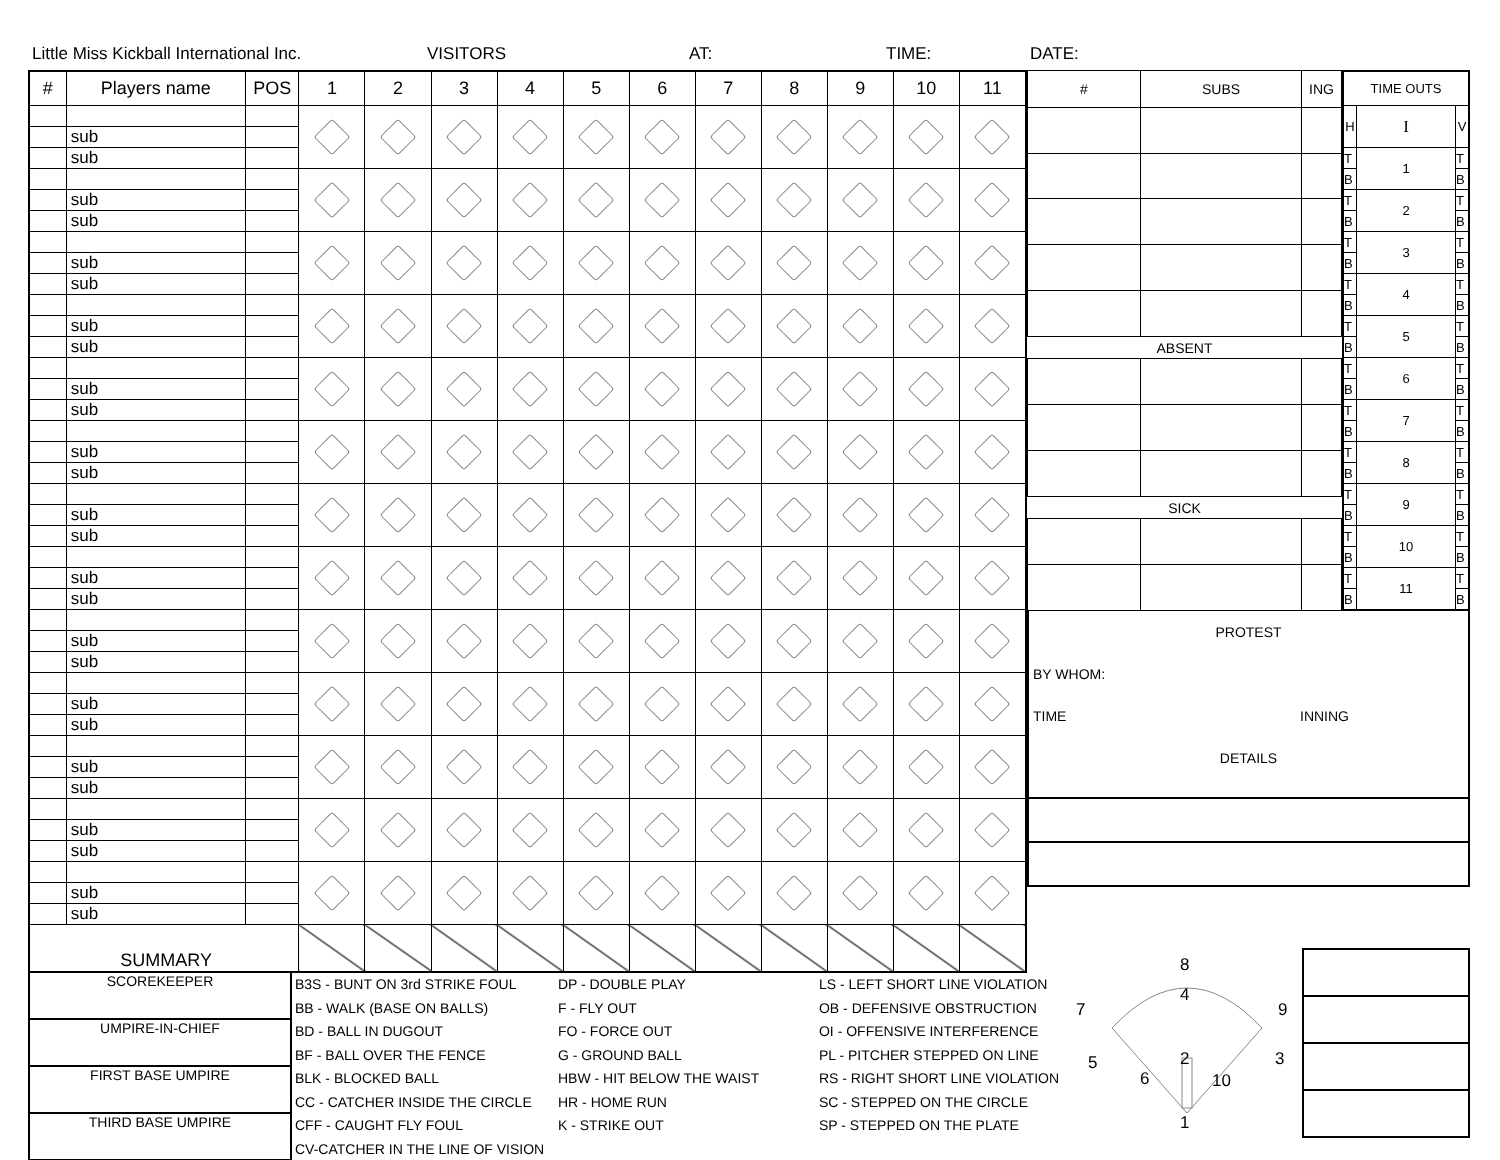Little Miss Kickball International Inc. VISITORS AT: TIME: DATE:
| # | Players name | POS | 1 | 2 | 3 | 4 | 5 | 6 | 7 | 8 | 9 | 10 | 11 |
| --- | --- | --- | --- | --- | --- | --- | --- | --- | --- | --- | --- | --- | --- |
| | sub | | | | | | | | | | | | |
| | sub | | | | | | | | | | | | |
| | sub | | | | | | | | | | | | |
| | sub | | | | | | | | | | | | |
| | sub | | | | | | | | | | | | |
| | sub | | | | | | | | | | | | |
| | sub | | | | | | | | | | | | |
| | sub | | | | | | | | | | | | |
| | sub | | | | | | | | | | | | |
| | sub | | | | | | | | | | | | |
| | sub | | | | | | | | | | | | |
| | sub | | | | | | | | | | | | |
| | sub | | | | | | | | | | | | |
| | sub | | | | | | | | | | | | |
| | sub | | | | | | | | | | | | |
| | sub | | | | | | | | | | | | |
| | sub | | | | | | | | | | | | |
| | sub | | | | | | | | | | | | |
| | sub | | | | | | | | | | | | |
| | sub | | | | | | | | | | | | |
| | sub | | | | | | | | | | | | |
| | sub | | | | | | | | | | | | |
| | sub | | | | | | | | | | | | |
| | sub | | | | | | | | | | | | |
| | sub | | | | | | | | | | | | |
| | sub | | | | | | | | | | | | |
| SUMMARY | | | | | | | | | | | | | |
| # | SUBS | ING |
| --- | --- | --- |
| ABSENT | | |
| SICK | | |
| TIME OUTS | | |
| --- | --- | --- |
| H | I | V |
| T | 1 | T |
| B | | B |
| T | 2 | T |
| B | | B |
| T | 3 | T |
| B | | B |
| T | 4 | T |
| B | | B |
| T | 5 | T |
| B | | B |
| T | 6 | T |
| B | | B |
| T | 7 | T |
| B | | B |
| T | 8 | T |
| B | | B |
| T | 9 | T |
| B | | B |
| T | 10 | T |
| B | | B |
| T | 11 | T |
| B | | B |
PROTEST
BY WHOM:
TIME INNING
DETAILS
SCOREKEEPER
UMPIRE-IN-CHIEF
FIRST BASE UMPIRE
THIRD BASE UMPIRE
B3S - BUNT ON 3rd STRIKE FOUL
BB - WALK (BASE ON BALLS)
BD - BALL IN DUGOUT
BF - BALL OVER THE FENCE
BLK - BLOCKED BALL
CC - CATCHER INSIDE THE CIRCLE
CFF - CAUGHT FLY FOUL
CV-CATCHER IN THE LINE OF VISION
DP - DOUBLE PLAY
F - FLY OUT
FO - FORCE OUT
G - GROUND BALL
HBW - HIT BELOW THE WAIST
HR - HOME RUN
K - STRIKE OUT
LS - LEFT SHORT LINE VIOLATION
OB - DEFENSIVE OBSTRUCTION
OI - OFFENSIVE INTERFERENCE
PL - PITCHER STEPPED ON LINE
RS - RIGHT SHORT LINE VIOLATION
SC - STEPPED ON THE CIRCLE
SP - STEPPED ON THE PLATE
8
4
7
9
5
2
3
6
10
1